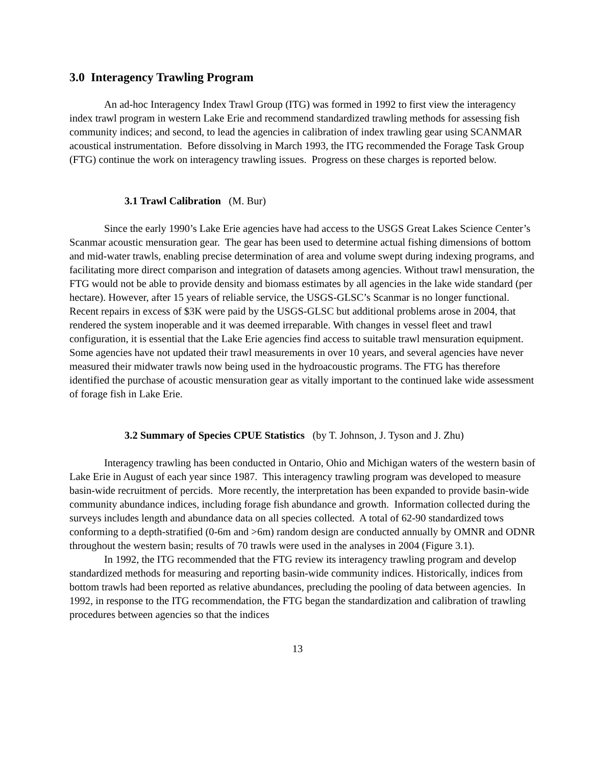3.0 Interagency Trawling Program
An ad-hoc Interagency Index Trawl Group (ITG) was formed in 1992 to first view the interagency index trawl program in western Lake Erie and recommend standardized trawling methods for assessing fish community indices; and second, to lead the agencies in calibration of index trawling gear using SCANMAR acoustical instrumentation. Before dissolving in March 1993, the ITG recommended the Forage Task Group (FTG) continue the work on interagency trawling issues. Progress on these charges is reported below.
3.1 Trawl Calibration (M. Bur)
Since the early 1990’s Lake Erie agencies have had access to the USGS Great Lakes Science Center’s Scanmar acoustic mensuration gear. The gear has been used to determine actual fishing dimensions of bottom and mid-water trawls, enabling precise determination of area and volume swept during indexing programs, and facilitating more direct comparison and integration of datasets among agencies. Without trawl mensuration, the FTG would not be able to provide density and biomass estimates by all agencies in the lake wide standard (per hectare). However, after 15 years of reliable service, the USGS-GLSC’s Scanmar is no longer functional. Recent repairs in excess of $3K were paid by the USGS-GLSC but additional problems arose in 2004, that rendered the system inoperable and it was deemed irreparable. With changes in vessel fleet and trawl configuration, it is essential that the Lake Erie agencies find access to suitable trawl mensuration equipment. Some agencies have not updated their trawl measurements in over 10 years, and several agencies have never measured their midwater trawls now being used in the hydroacoustic programs. The FTG has therefore identified the purchase of acoustic mensuration gear as vitally important to the continued lake wide assessment of forage fish in Lake Erie.
3.2 Summary of Species CPUE Statistics (by T. Johnson, J. Tyson and J. Zhu)
Interagency trawling has been conducted in Ontario, Ohio and Michigan waters of the western basin of Lake Erie in August of each year since 1987. This interagency trawling program was developed to measure basin-wide recruitment of percids. More recently, the interpretation has been expanded to provide basin-wide community abundance indices, including forage fish abundance and growth. Information collected during the surveys includes length and abundance data on all species collected. A total of 62-90 standardized tows conforming to a depth-stratified (0-6m and >6m) random design are conducted annually by OMNR and ODNR throughout the western basin; results of 70 trawls were used in the analyses in 2004 (Figure 3.1).
In 1992, the ITG recommended that the FTG review its interagency trawling program and develop standardized methods for measuring and reporting basin-wide community indices. Historically, indices from bottom trawls had been reported as relative abundances, precluding the pooling of data between agencies. In 1992, in response to the ITG recommendation, the FTG began the standardization and calibration of trawling procedures between agencies so that the indices
13